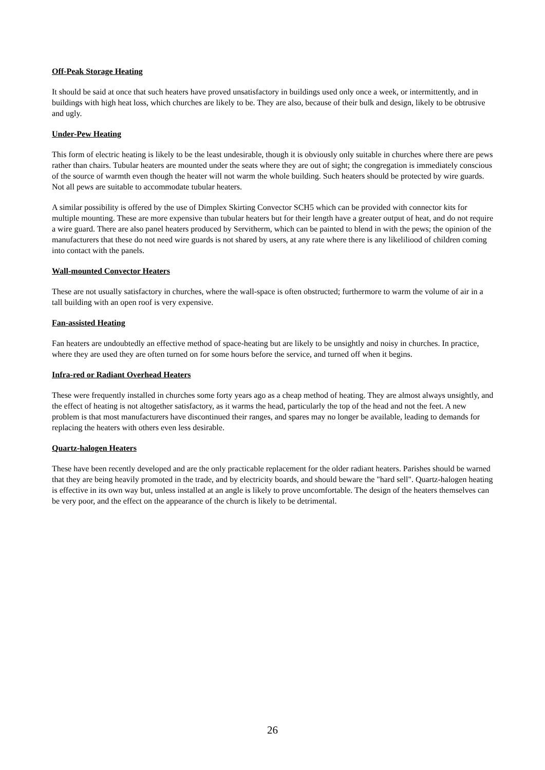Off-Peak Storage Heating
It should be said at once that such heaters have proved unsatisfactory in buildings used only once a week, or intermittently, and in buildings with high heat loss, which churches are likely to be. They are also, because of their bulk and design, likely to be obtrusive and ugly.
Under-Pew Heating
This form of electric heating is likely to be the least undesirable, though it is obviously only suitable in churches where there are pews rather than chairs. Tubular heaters are mounted under the seats where they are out of sight; the congregation is immediately conscious of the source of warmth even though the heater will not warm the whole building. Such heaters should be protected by wire guards. Not all pews are suitable to accommodate tubular heaters.
A similar possibility is offered by the use of Dimplex Skirting Convector SCH5 which can be provided with connector kits for multiple mounting. These are more expensive than tubular heaters but for their length have a greater output of heat, and do not require a wire guard. There are also panel heaters produced by Servitherm, which can be painted to blend in with the pews; the opinion of the manufacturers that these do not need wire guards is not shared by users, at any rate where there is any likeliliood of children coming into contact with the panels.
Wall-mounted Convector Heaters
These are not usually satisfactory in churches, where the wall-space is often obstructed; furthermore to warm the volume of air in a tall building with an open roof is very expensive.
Fan-assisted Heating
Fan heaters are undoubtedly an effective method of space-heating but are likely to be unsightly and noisy in churches. In practice, where they are used they are often turned on for some hours before the service, and turned off when it begins.
Infra-red or Radiant Overhead Heaters
These were frequently installed in churches some forty years ago as a cheap method of heating. They are almost always unsightly, and the effect of heating is not altogether satisfactory, as it warms the head, particularly the top of the head and not the feet. A new problem is that most manufacturers have discontinued their ranges, and spares may no longer be available, leading to demands for replacing the heaters with others even less desirable.
Quartz-halogen Heaters
These have been recently developed and are the only practicable replacement for the older radiant heaters. Parishes should be warned that they are being heavily promoted in the trade, and by electricity boards, and should beware the "hard sell". Quartz-halogen heating is effective in its own way but, unless installed at an angle is likely to prove uncomfortable. The design of the heaters themselves can be very poor, and the effect on the appearance of the church is likely to be detrimental.
26